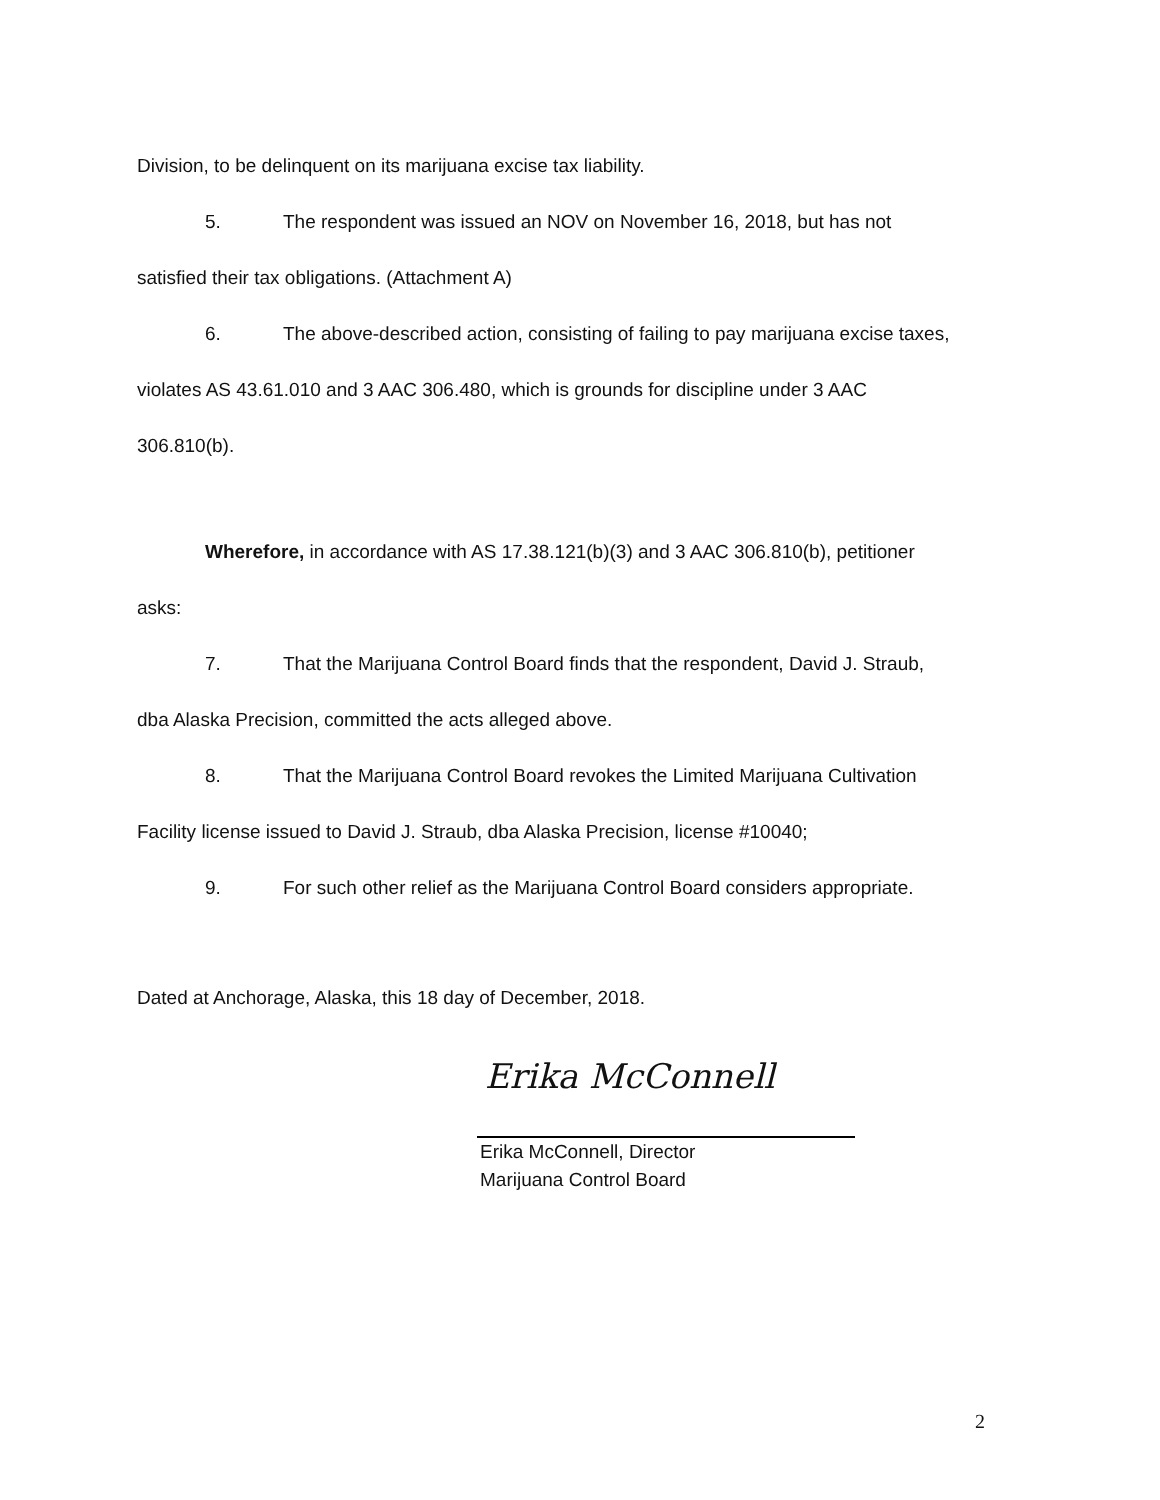Division, to be delinquent on its marijuana excise tax liability.
5. The respondent was issued an NOV on November 16, 2018, but has not
satisfied their tax obligations. (Attachment A)
6. The above-described action, consisting of failing to pay marijuana excise taxes,
violates AS 43.61.010 and 3 AAC 306.480, which is grounds for discipline under 3 AAC
306.810(b).
Wherefore, in accordance with AS 17.38.121(b)(3) and 3 AAC 306.810(b), petitioner
asks:
7. That the Marijuana Control Board finds that the respondent, David J. Straub,
dba Alaska Precision, committed the acts alleged above.
8. That the Marijuana Control Board revokes the Limited Marijuana Cultivation
Facility license issued to David J. Straub, dba Alaska Precision, license #10040;
9. For such other relief as the Marijuana Control Board considers appropriate.
Dated at Anchorage, Alaska, this 18 day of December, 2018.
Erika McConnell
Erika McConnell, Director
Marijuana Control Board
2